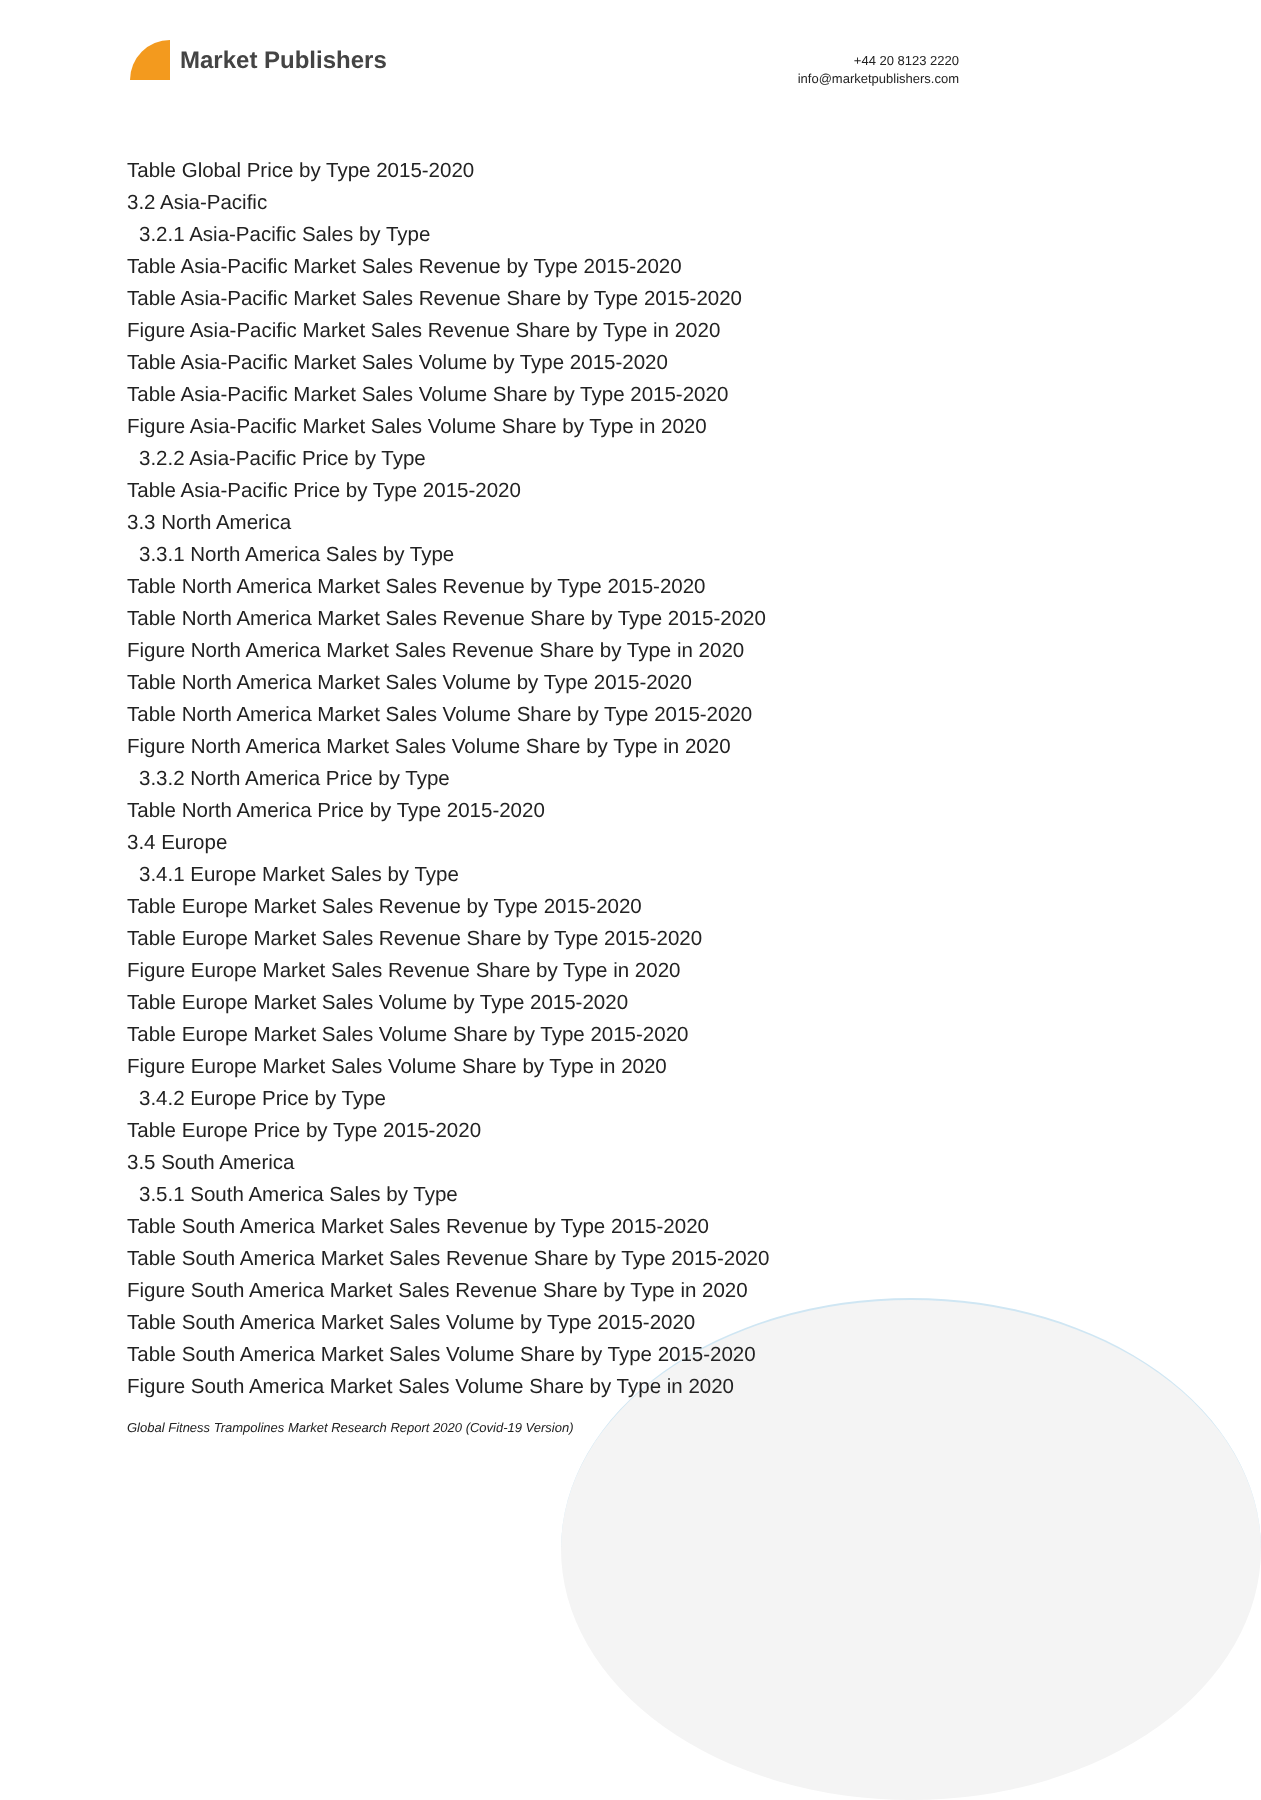Market Publishers
+44 20 8123 2220
info@marketpublishers.com
Table Global Price by Type 2015-2020
3.2 Asia-Pacific
3.2.1 Asia-Pacific Sales by Type
Table Asia-Pacific Market Sales Revenue by Type 2015-2020
Table Asia-Pacific Market Sales Revenue Share by Type 2015-2020
Figure Asia-Pacific Market Sales Revenue Share by Type in 2020
Table Asia-Pacific Market Sales Volume by Type 2015-2020
Table Asia-Pacific Market Sales Volume Share by Type 2015-2020
Figure Asia-Pacific Market Sales Volume Share by Type in 2020
3.2.2 Asia-Pacific Price by Type
Table Asia-Pacific Price by Type 2015-2020
3.3 North America
3.3.1 North America Sales by Type
Table North America Market Sales Revenue by Type 2015-2020
Table North America Market Sales Revenue Share by Type 2015-2020
Figure North America Market Sales Revenue Share by Type in 2020
Table North America Market Sales Volume by Type 2015-2020
Table North America Market Sales Volume Share by Type 2015-2020
Figure North America Market Sales Volume Share by Type in 2020
3.3.2 North America Price by Type
Table North America Price by Type 2015-2020
3.4 Europe
3.4.1 Europe Market Sales by Type
Table Europe Market Sales Revenue by Type 2015-2020
Table Europe Market Sales Revenue Share by Type 2015-2020
Figure Europe Market Sales Revenue Share by Type in 2020
Table Europe Market Sales Volume by Type 2015-2020
Table Europe Market Sales Volume Share by Type 2015-2020
Figure Europe Market Sales Volume Share by Type in 2020
3.4.2 Europe Price by Type
Table Europe Price by Type 2015-2020
3.5 South America
3.5.1 South America Sales by Type
Table South America Market Sales Revenue by Type 2015-2020
Table South America Market Sales Revenue Share by Type 2015-2020
Figure South America Market Sales Revenue Share by Type in 2020
Table South America Market Sales Volume by Type 2015-2020
Table South America Market Sales Volume Share by Type 2015-2020
Figure South America Market Sales Volume Share by Type in 2020
Global Fitness Trampolines Market Research Report 2020 (Covid-19 Version)